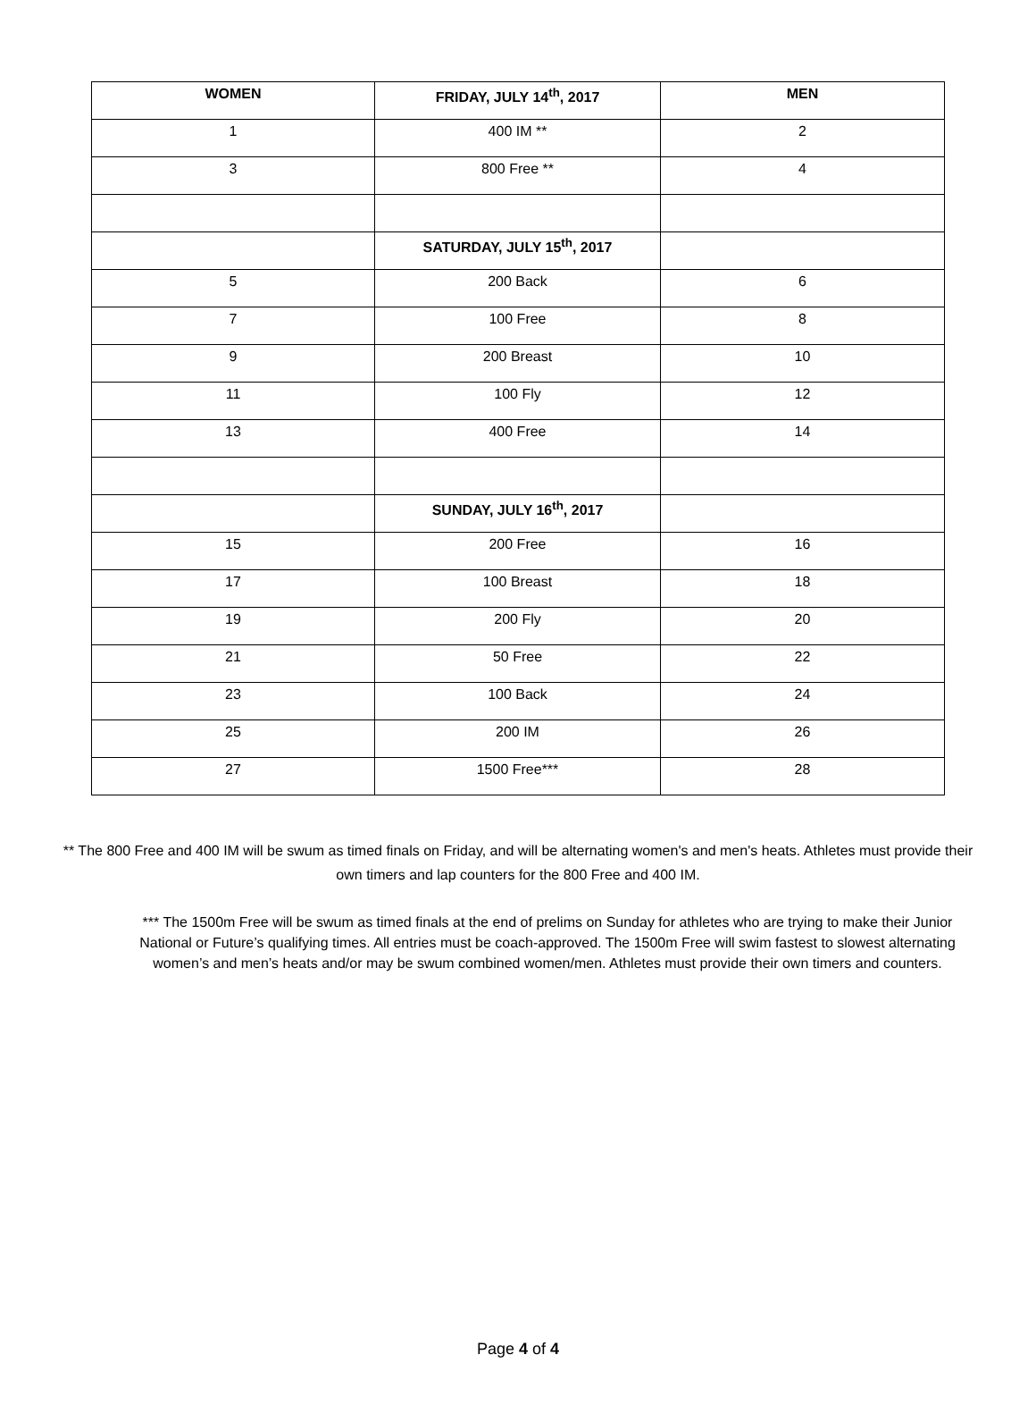| WOMEN | FRIDAY, JULY 14<sup>th</sup>, 2017 | MEN |
| --- | --- | --- |
| 1 | 400 IM ** | 2 |
| 3 | 800 Free ** | 4 |
| | SATURDAY, JULY 15<sup>th</sup>, 2017 | |
| 5 | 200 Back | 6 |
| 7 | 100 Free | 8 |
| 9 | 200 Breast | 10 |
| 11 | 100 Fly | 12 |
| 13 | 400 Free | 14 |
| | SUNDAY, JULY 16<sup>th</sup>, 2017 | |
| 15 | 200 Free | 16 |
| 17 | 100 Breast | 18 |
| 19 | 200 Fly | 20 |
| 21 | 50 Free | 22 |
| 23 | 100 Back | 24 |
| 25 | 200 IM | 26 |
| 27 | 1500 Free*** | 28 |
** The 800 Free and 400 IM will be swum as timed finals on Friday, and will be alternating women's and men's heats. Athletes must provide their own timers and lap counters for the 800 Free and 400 IM.
*** The 1500m Free will be swum as timed finals at the end of prelims on Sunday for athletes who are trying to make their Junior National or Future’s qualifying times. All entries must be coach-approved. The 1500m Free will swim fastest to slowest alternating women’s and men’s heats and/or may be swum combined women/men. Athletes must provide their own timers and counters.
Page 4 of 4